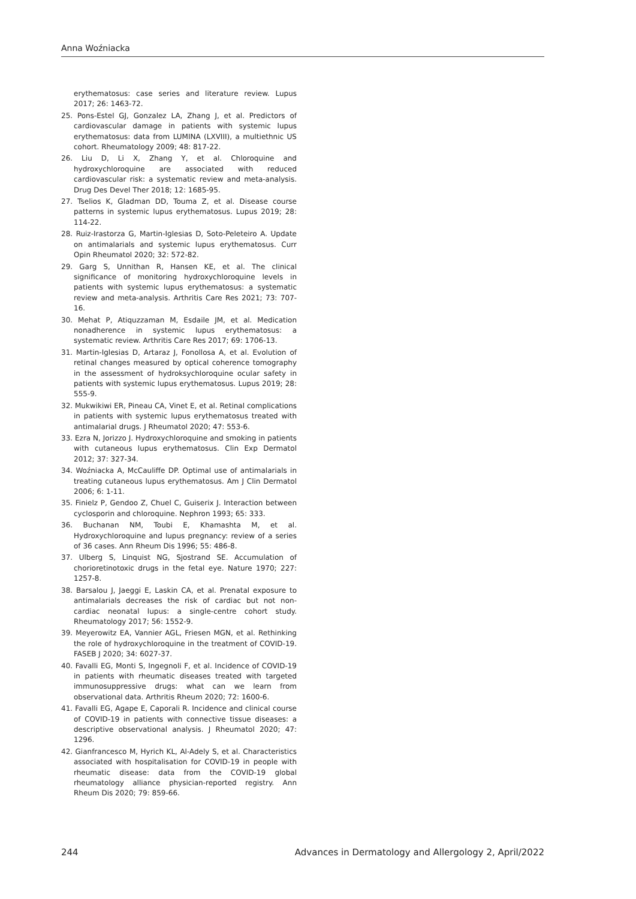Anna Woźniacka
erythematosus: case series and literature review. Lupus 2017; 26: 1463-72.
25. Pons-Estel GJ, Gonzalez LA, Zhang J, et al. Predictors of cardiovascular damage in patients with systemic lupus erythematosus: data from LUMINA (LXVIII), a multiethnic US cohort. Rheumatology 2009; 48: 817-22.
26. Liu D, Li X, Zhang Y, et al. Chloroquine and hydroxychloroquine are associated with reduced cardiovascular risk: a systematic review and meta-analysis. Drug Des Devel Ther 2018; 12: 1685-95.
27. Tselios K, Gladman DD, Touma Z, et al. Disease course patterns in systemic lupus erythematosus. Lupus 2019; 28: 114-22.
28. Ruiz-Irastorza G, Martin-Iglesias D, Soto-Peleteiro A. Update on antimalarials and systemic lupus erythematosus. Curr Opin Rheumatol 2020; 32: 572-82.
29. Garg S, Unnithan R, Hansen KE, et al. The clinical significance of monitoring hydroxychloroquine levels in patients with systemic lupus erythematosus: a systematic review and meta-analysis. Arthritis Care Res 2021; 73: 707-16.
30. Mehat P, Atiquzzaman M, Esdaile JM, et al. Medication nonadherence in systemic lupus erythematosus: a systematic review. Arthritis Care Res 2017; 69: 1706-13.
31. Martin-Iglesias D, Artaraz J, Fonollosa A, et al. Evolution of retinal changes measured by optical coherence tomography in the assessment of hydroksychloroquine ocular safety in patients with systemic lupus erythematosus. Lupus 2019; 28: 555-9.
32. Mukwikiwi ER, Pineau CA, Vinet E, et al. Retinal complications in patients with systemic lupus erythematosus treated with antimalarial drugs. J Rheumatol 2020; 47: 553-6.
33. Ezra N, Jorizzo J. Hydroxychloroquine and smoking in patients with cutaneous lupus erythematosus. Clin Exp Dermatol 2012; 37: 327-34.
34. Woźniacka A, McCauliffe DP. Optimal use of antimalarials in treating cutaneous lupus erythematosus. Am J Clin Dermatol 2006; 6: 1-11.
35. Finielz P, Gendoo Z, Chuel C, Guiserix J. Interaction between cyclosporin and chloroquine. Nephron 1993; 65: 333.
36. Buchanan NM, Toubi E, Khamashta M, et al. Hydroxychloroquine and lupus pregnancy: review of a series of 36 cases. Ann Rheum Dis 1996; 55: 486-8.
37. Ulberg S, Linquist NG, Sjostrand SE. Accumulation of chorioretinotoxic drugs in the fetal eye. Nature 1970; 227: 1257-8.
38. Barsalou J, Jaeggi E, Laskin CA, et al. Prenatal exposure to antimalarials decreases the risk of cardiac but not non-cardiac neonatal lupus: a single-centre cohort study. Rheumatology 2017; 56: 1552-9.
39. Meyerowitz EA, Vannier AGL, Friesen MGN, et al. Rethinking the role of hydroxychloroquine in the treatment of COVID-19. FASEB J 2020; 34: 6027-37.
40. Favalli EG, Monti S, Ingegnoli F, et al. Incidence of COVID-19 in patients with rheumatic diseases treated with targeted immunosuppressive drugs: what can we learn from observational data. Arthritis Rheum 2020; 72: 1600-6.
41. Favalli EG, Agape E, Caporali R. Incidence and clinical course of COVID-19 in patients with connective tissue diseases: a descriptive observational analysis. J Rheumatol 2020; 47: 1296.
42. Gianfrancesco M, Hyrich KL, Al-Adely S, et al. Characteristics associated with hospitalisation for COVID-19 in people with rheumatic disease: data from the COVID-19 global rheumatology alliance physician-reported registry. Ann Rheum Dis 2020; 79: 859-66.
244 Advances in Dermatology and Allergology 2, April/2022